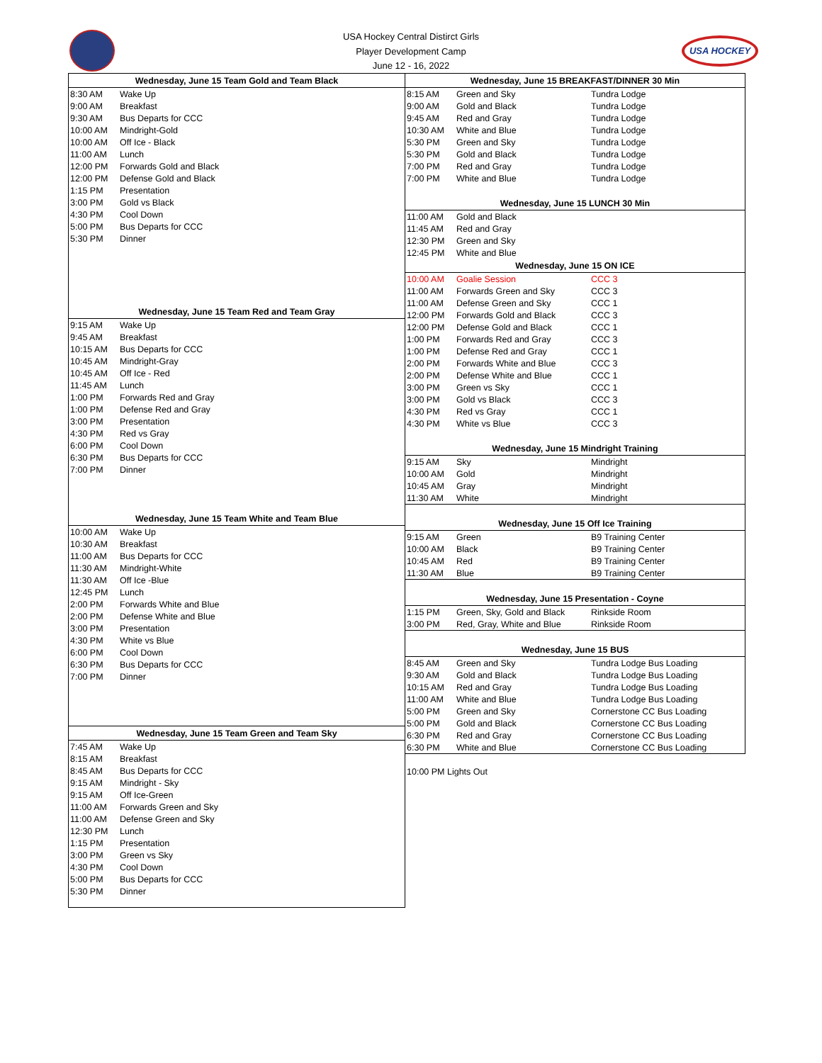USA Hockey Central Distirct Girls
Player Development Camp
June 12 - 16, 2022
USA HOCKEY
| Wednesday, June 15 Team Gold and Team Black | |
| --- | --- |
| 8:30 AM | Wake Up |
| 9:00 AM | Breakfast |
| 9:30 AM | Bus Departs for CCC |
| 10:00 AM | Mindright-Gold |
| 10:00 AM | Off Ice - Black |
| 11:00 AM | Lunch |
| 12:00 PM | Forwards Gold and Black |
| 12:00 PM | Defense Gold and Black |
| 1:15 PM | Presentation |
| 3:00 PM | Gold vs Black |
| 4:30 PM | Cool Down |
| 5:00 PM | Bus Departs for CCC |
| 5:30 PM | Dinner |
| Wednesday, June 15 Team Red and Team Gray | |
| 9:15 AM | Wake Up |
| 9:45 AM | Breakfast |
| 10:15 AM | Bus Departs for CCC |
| 10:45 AM | Mindright-Gray |
| 10:45 AM | Off Ice - Red |
| 11:45 AM | Lunch |
| 1:00 PM | Forwards Red and Gray |
| 1:00 PM | Defense Red and Gray |
| 3:00 PM | Presentation |
| 4:30 PM | Red vs Gray |
| 6:00 PM | Cool Down |
| 6:30 PM | Bus Departs for CCC |
| 7:00 PM | Dinner |
| Wednesday, June 15 Team White and Team Blue | |
| 10:00 AM | Wake Up |
| 10:30 AM | Breakfast |
| 11:00 AM | Bus Departs for CCC |
| 11:30 AM | Mindright-White |
| 11:30 AM | Off Ice -Blue |
| 12:45 PM | Lunch |
| 2:00 PM | Forwards White and Blue |
| 2:00 PM | Defense White and Blue |
| 3:00 PM | Presentation |
| 4:30 PM | White vs Blue |
| 6:00 PM | Cool Down |
| 6:30 PM | Bus Departs for CCC |
| 7:00 PM | Dinner |
| Wednesday, June 15 Team Green and Team Sky | |
| --- | --- |
| 7:45 AM | Wake Up |
| 8:15 AM | Breakfast |
| 8:45 AM | Bus Departs for CCC |
| 9:15 AM | Mindright - Sky |
| 9:15 AM | Off Ice-Green |
| 11:00 AM | Forwards Green and Sky |
| 11:00 AM | Defense Green and Sky |
| 12:30 PM | Lunch |
| 1:15 PM | Presentation |
| 3:00 PM | Green vs Sky |
| 4:30 PM | Cool Down |
| 5:00 PM | Bus Departs for CCC |
| 5:30 PM | Dinner |
| Wednesday, June 15 BREAKFAST/DINNER 30 Min | | |
| --- | --- | --- |
| 8:15 AM | Green and Sky | Tundra Lodge |
| 9:00 AM | Gold and Black | Tundra Lodge |
| 9:45 AM | Red and Gray | Tundra Lodge |
| 10:30 AM | White and Blue | Tundra Lodge |
| 5:30 PM | Green and Sky | Tundra Lodge |
| 5:30 PM | Gold and Black | Tundra Lodge |
| 7:00 PM | Red and Gray | Tundra Lodge |
| 7:00 PM | White and Blue | Tundra Lodge |
| Wednesday, June 15 LUNCH 30 Min | | |
| 11:00 AM | Gold and Black | |
| 11:45 AM | Red and Gray | |
| 12:30 PM | Green and Sky | |
| 12:45 PM | White and Blue | |
| Wednesday, June 15 ON ICE | | |
| 10:00 AM | Goalie Session | CCC 3 |
| 11:00 AM | Forwards Green and Sky | CCC 3 |
| 11:00 AM | Defense Green and Sky | CCC 1 |
| 12:00 PM | Forwards Gold and Black | CCC 3 |
| 12:00 PM | Defense Gold and Black | CCC 1 |
| 1:00 PM | Forwards Red and Gray | CCC 3 |
| 1:00 PM | Defense Red and Gray | CCC 1 |
| 2:00 PM | Forwards White and Blue | CCC 3 |
| 2:00 PM | Defense White and Blue | CCC 1 |
| 3:00 PM | Green vs Sky | CCC 1 |
| 3:00 PM | Gold vs Black | CCC 3 |
| 4:30 PM | Red vs Gray | CCC 1 |
| 4:30 PM | White vs Blue | CCC 3 |
| Wednesday, June 15 Mindright Training | | |
| 9:15 AM | Sky | Mindright |
| 10:00 AM | Gold | Mindright |
| 10:45 AM | Gray | Mindright |
| 11:30 AM | White | Mindright |
| Wednesday, June 15 Off Ice Training | | |
| 9:15 AM | Green | B9 Training Center |
| 10:00 AM | Black | B9 Training Center |
| 10:45 AM | Red | B9 Training Center |
| 11:30 AM | Blue | B9 Training Center |
| Wednesday, June 15 Presentation - Coyne | | |
| 1:15 PM | Green, Sky, Gold and Black | Rinkside Room |
| 3:00 PM | Red, Gray, White and Blue | Rinkside Room |
| Wednesday, June 15 BUS | | |
| 8:45 AM | Green and Sky | Tundra Lodge Bus Loading |
| 9:30 AM | Gold and Black | Tundra Lodge Bus Loading |
| 10:15 AM | Red and Gray | Tundra Lodge Bus Loading |
| 11:00 AM | White and Blue | Tundra Lodge Bus Loading |
| 5:00 PM | Green and Sky | Cornerstone CC Bus Loading |
| 5:00 PM | Gold and Black | Cornerstone CC Bus Loading |
| 6:30 PM | Red and Gray | Cornerstone CC Bus Loading |
| 6:30 PM | White and Blue | Cornerstone CC Bus Loading |
10:00 PM Lights Out